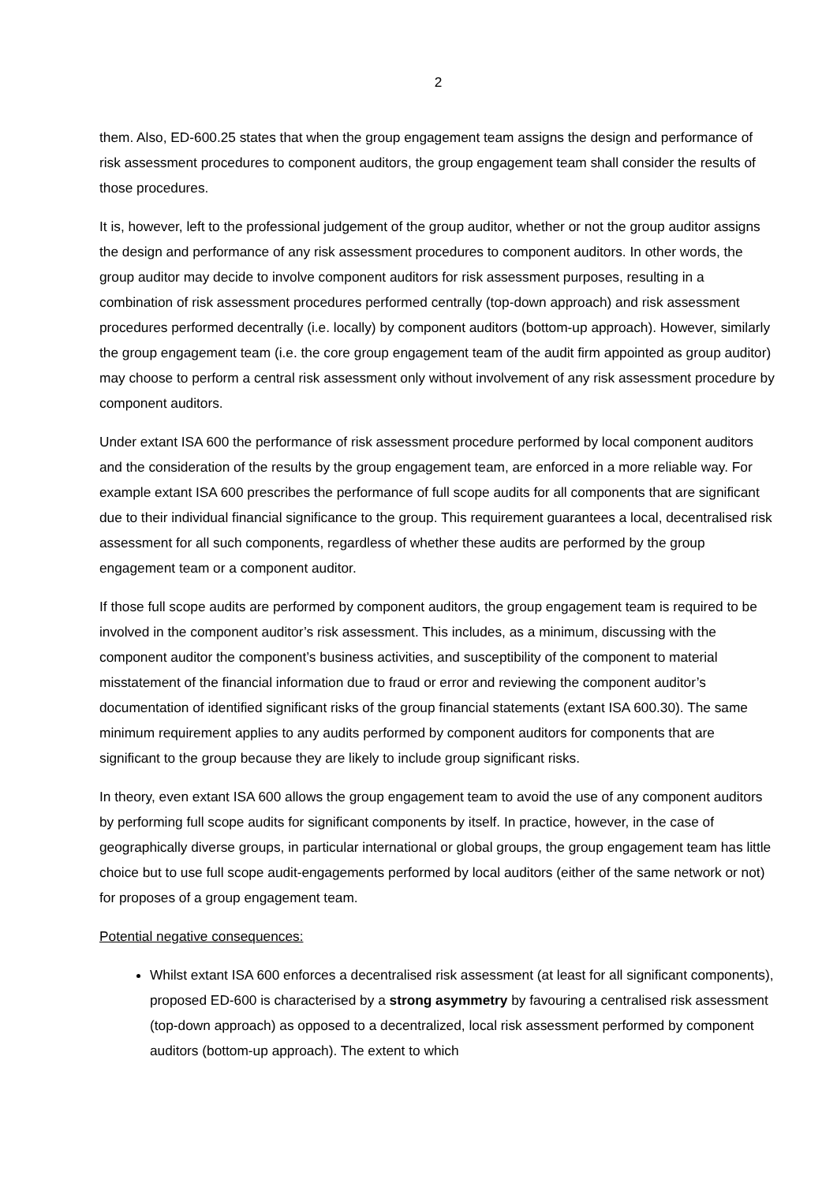2
them. Also, ED-600.25 states that when the group engagement team assigns the design and performance of risk assessment procedures to component auditors, the group engagement team shall consider the results of those procedures.
It is, however, left to the professional judgement of the group auditor, whether or not the group auditor assigns the design and performance of any risk assessment procedures to component auditors. In other words, the group auditor may decide to involve component auditors for risk assessment purposes, resulting in a combination of risk assessment procedures performed centrally (top-down approach) and risk assessment procedures performed decentrally (i.e. locally) by component auditors (bottom-up approach). However, similarly the group engagement team (i.e. the core group engagement team of the audit firm appointed as group auditor) may choose to perform a central risk assessment only without involvement of any risk assessment procedure by component auditors.
Under extant ISA 600 the performance of risk assessment procedure performed by local component auditors and the consideration of the results by the group engagement team, are enforced in a more reliable way. For example extant ISA 600 prescribes the performance of full scope audits for all components that are significant due to their individual financial significance to the group. This requirement guarantees a local, decentralised risk assessment for all such components, regardless of whether these audits are performed by the group engagement team or a component auditor.
If those full scope audits are performed by component auditors, the group engagement team is required to be involved in the component auditor’s risk assessment. This includes, as a minimum, discussing with the component auditor the component’s business activities, and susceptibility of the component to material misstatement of the financial information due to fraud or error and reviewing the component auditor’s documentation of identified significant risks of the group financial statements (extant ISA 600.30). The same minimum requirement applies to any audits performed by component auditors for components that are significant to the group because they are likely to include group significant risks.
In theory, even extant ISA 600 allows the group engagement team to avoid the use of any component auditors by performing full scope audits for significant components by itself. In practice, however, in the case of geographically diverse groups, in particular international or global groups, the group engagement team has little choice but to use full scope audit-engagements performed by local auditors (either of the same network or not) for proposes of a group engagement team.
Potential negative consequences:
Whilst extant ISA 600 enforces a decentralised risk assessment (at least for all significant components), proposed ED-600 is characterised by a strong asymmetry by favouring a centralised risk assessment (top-down approach) as opposed to a decentralized, local risk assessment performed by component auditors (bottom-up approach). The extent to which